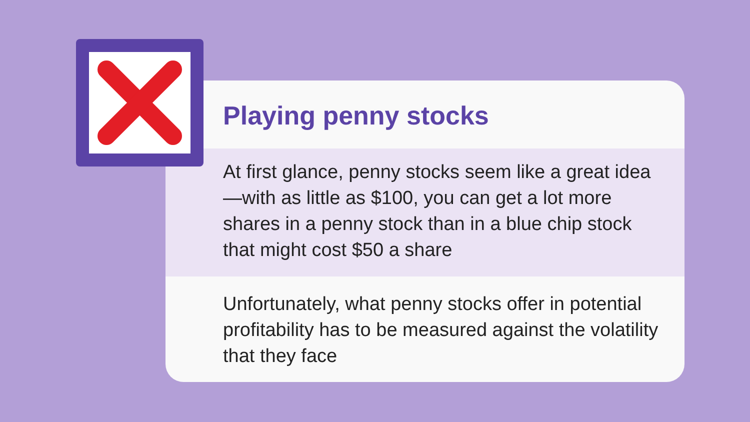Playing penny stocks
At first glance, penny stocks seem like a great idea—with as little as $100, you can get a lot more shares in a penny stock than in a blue chip stock that might cost $50 a share
Unfortunately, what penny stocks offer in potential profitability has to be measured against the volatility that they face